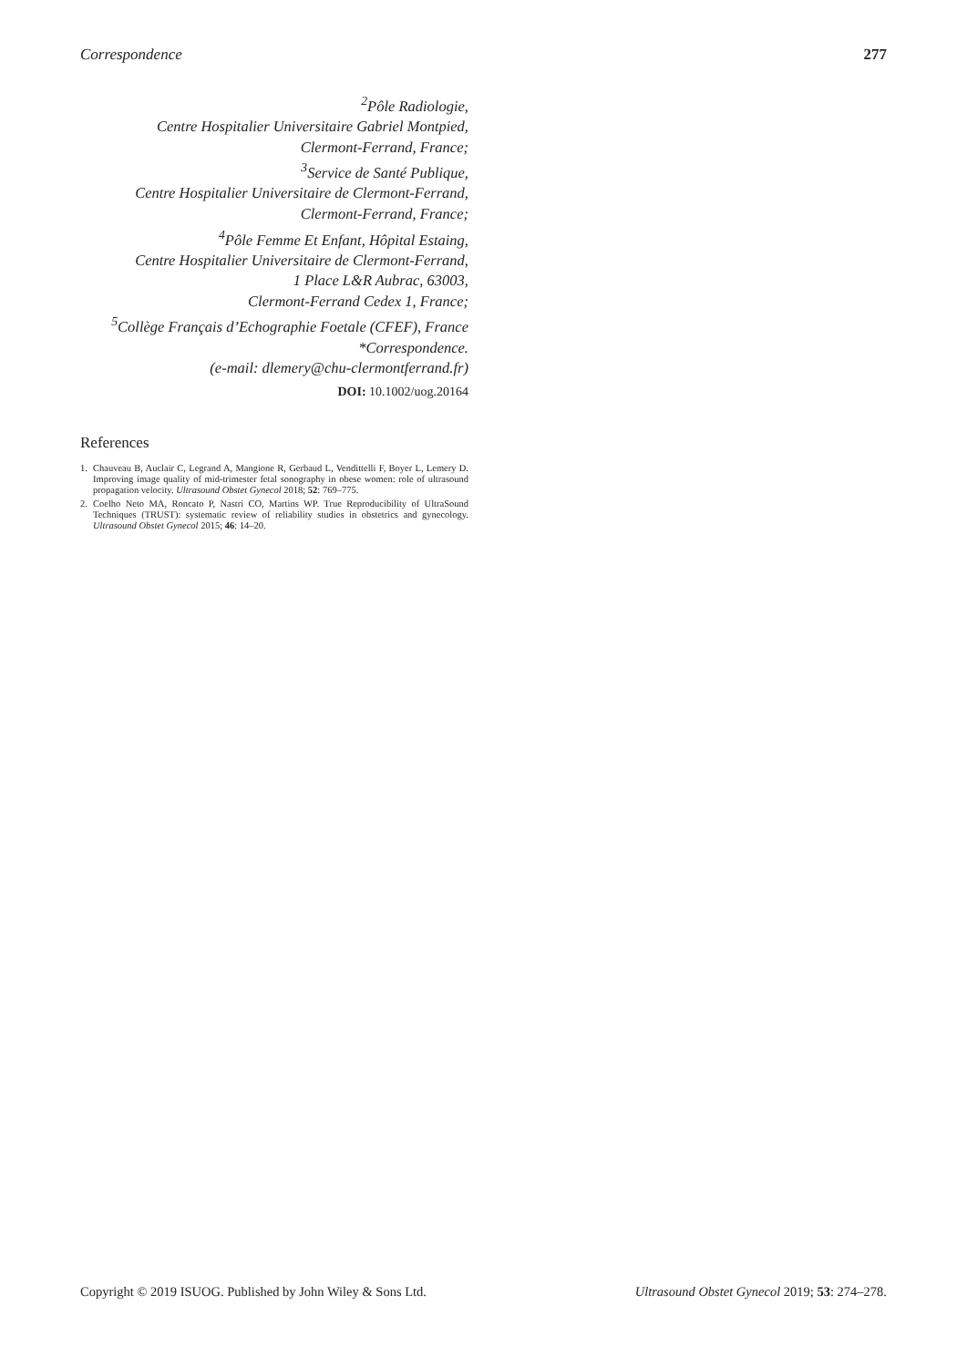Correspondence 277
<sup>2</sup> Pôle Radiologie,
Centre Hospitalier Universitaire Gabriel Montpied,
Clermont-Ferrand, France;
<sup>3</sup> Service de Santé Publique,
Centre Hospitalier Universitaire de Clermont-Ferrand,
Clermont-Ferrand, France;
<sup>4</sup> Pôle Femme Et Enfant, Hôpital Estaing,
Centre Hospitalier Universitaire de Clermont-Ferrand,
1 Place L&R Aubrac, 63003,
Clermont-Ferrand Cedex 1, France;
<sup>5</sup> Collège Français d’Echographie Foetale (CFEF), France
*Correspondence.
(e-mail: dlemery@chu-clermontferrand.fr)
DOI: 10.1002/uog.20164
References
1. Chauveau B, Auclair C, Legrand A, Mangione R, Gerbaud L, Vendittelli F, Boyer L, Lemery D. Improving image quality of mid-trimester fetal sonography in obese women: role of ultrasound propagation velocity. Ultrasound Obstet Gynecol 2018; 52: 769–775.
2. Coelho Neto MA, Roncato P, Nastri CO, Martins WP. True Reproducibility of UltraSound Techniques (TRUST): systematic review of reliability studies in obstetrics and gynecology. Ultrasound Obstet Gynecol 2015; 46: 14–20.
Copyright © 2019 ISUOG. Published by John Wiley & Sons Ltd. Ultrasound Obstet Gynecol 2019; 53: 274–278.